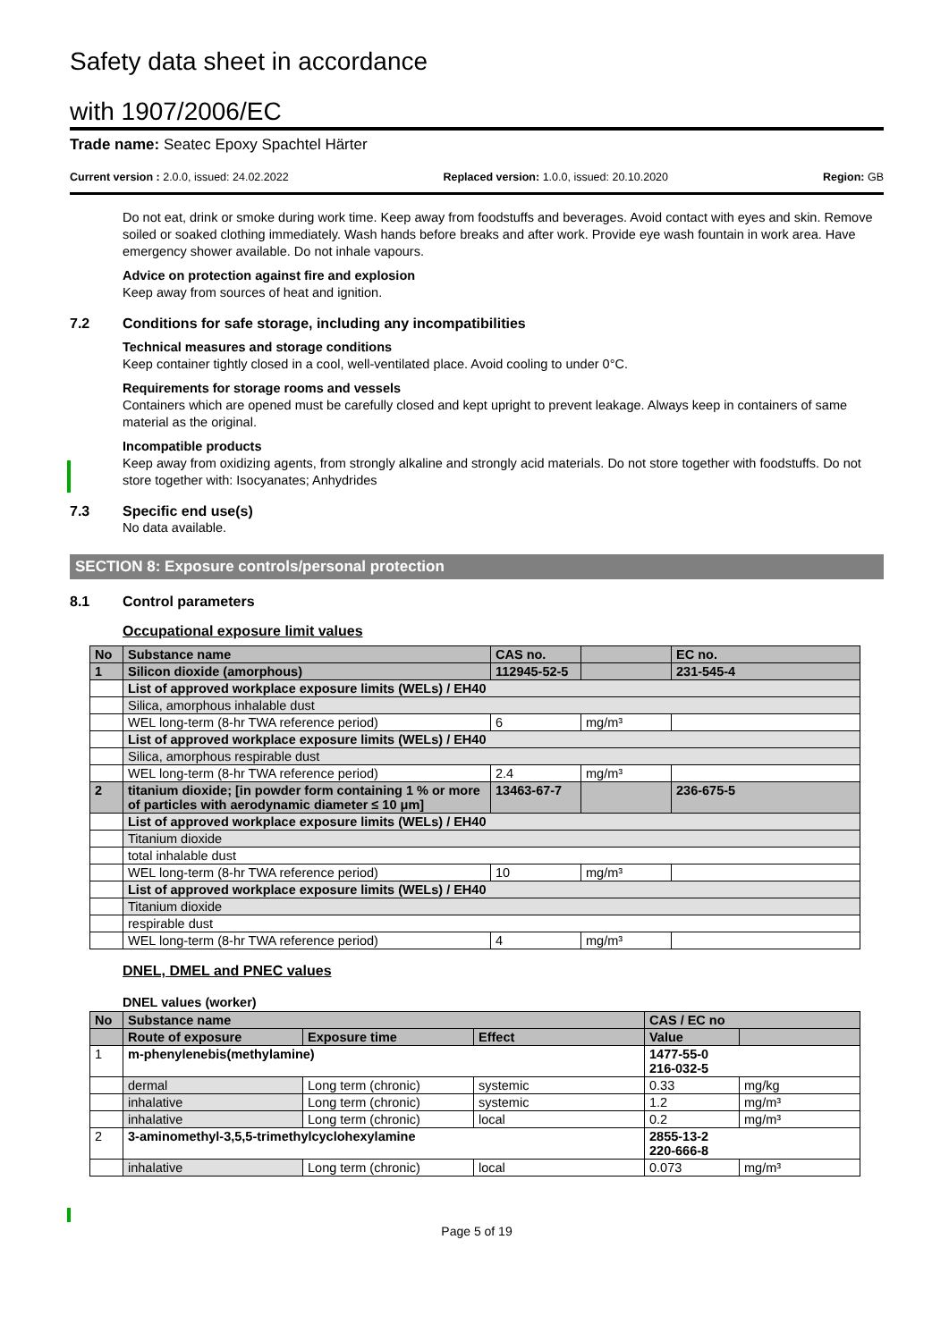Safety data sheet in accordance
with 1907/2006/EC
Trade name: Seatec Epoxy Spachtel Härter
Current version : 2.0.0, issued: 24.02.2022 Replaced version: 1.0.0, issued: 20.10.2020 Region: GB
Do not eat, drink or smoke during work time. Keep away from foodstuffs and beverages. Avoid contact with eyes and skin. Remove soiled or soaked clothing immediately. Wash hands before breaks and after work. Provide eye wash fountain in work area. Have emergency shower available. Do not inhale vapours.
Advice on protection against fire and explosion
Keep away from sources of heat and ignition.
7.2 Conditions for safe storage, including any incompatibilities
Technical measures and storage conditions
Keep container tightly closed in a cool, well-ventilated place. Avoid cooling to under 0°C.
Requirements for storage rooms and vessels
Containers which are opened must be carefully closed and kept upright to prevent leakage. Always keep in containers of same material as the original.
Incompatible products
Keep away from oxidizing agents, from strongly alkaline and strongly acid materials. Do not store together with foodstuffs. Do not store together with: Isocyanates; Anhydrides
7.3 Specific end use(s)
No data available.
SECTION 8: Exposure controls/personal protection
8.1 Control parameters
Occupational exposure limit values
| No | Substance name | CAS no. | | EC no. |
| 1 | Silicon dioxide (amorphous) | 112945-52-5 | | 231-545-4 |
| | List of approved workplace exposure limits (WELs) / EH40 | | | |
| | Silica, amorphous inhalable dust | | | |
| | WEL long-term (8-hr TWA reference period) | 6 | mg/m³ | |
| | List of approved workplace exposure limits (WELs) / EH40 | | | |
| | Silica, amorphous respirable dust | | | |
| | WEL long-term (8-hr TWA reference period) | 2.4 | mg/m³ | |
| 2 | titanium dioxide; [in powder form containing 1 % or more of particles with aerodynamic diameter ≤ 10 μm] | 13463-67-7 | | 236-675-5 |
| | List of approved workplace exposure limits (WELs) / EH40 | | | |
| | Titanium dioxide | | | |
| | total inhalable dust | | | |
| | WEL long-term (8-hr TWA reference period) | 10 | mg/m³ | |
| | List of approved workplace exposure limits (WELs) / EH40 | | | |
| | Titanium dioxide | | | |
| | respirable dust | | | |
| | WEL long-term (8-hr TWA reference period) | 4 | mg/m³ | |
DNEL, DMEL and PNEC values
DNEL values (worker)
| No | Substance name | | | CAS / EC no | |
| | Route of exposure | Exposure time | Effect | Value | |
| 1 | m-phenylenebis(methylamine) | | | 1477-55-0 216-032-5 | |
| | dermal | Long term (chronic) | systemic | 0.33 | mg/kg |
| | inhalative | Long term (chronic) | systemic | 1.2 | mg/m³ |
| | inhalative | Long term (chronic) | local | 0.2 | mg/m³ |
| 2 | 3-aminomethyl-3,5,5-trimethylcyclohexylamine | | | 2855-13-2 220-666-8 | |
| | inhalative | Long term (chronic) | local | 0.073 | mg/m³ |
Page 5 of 19